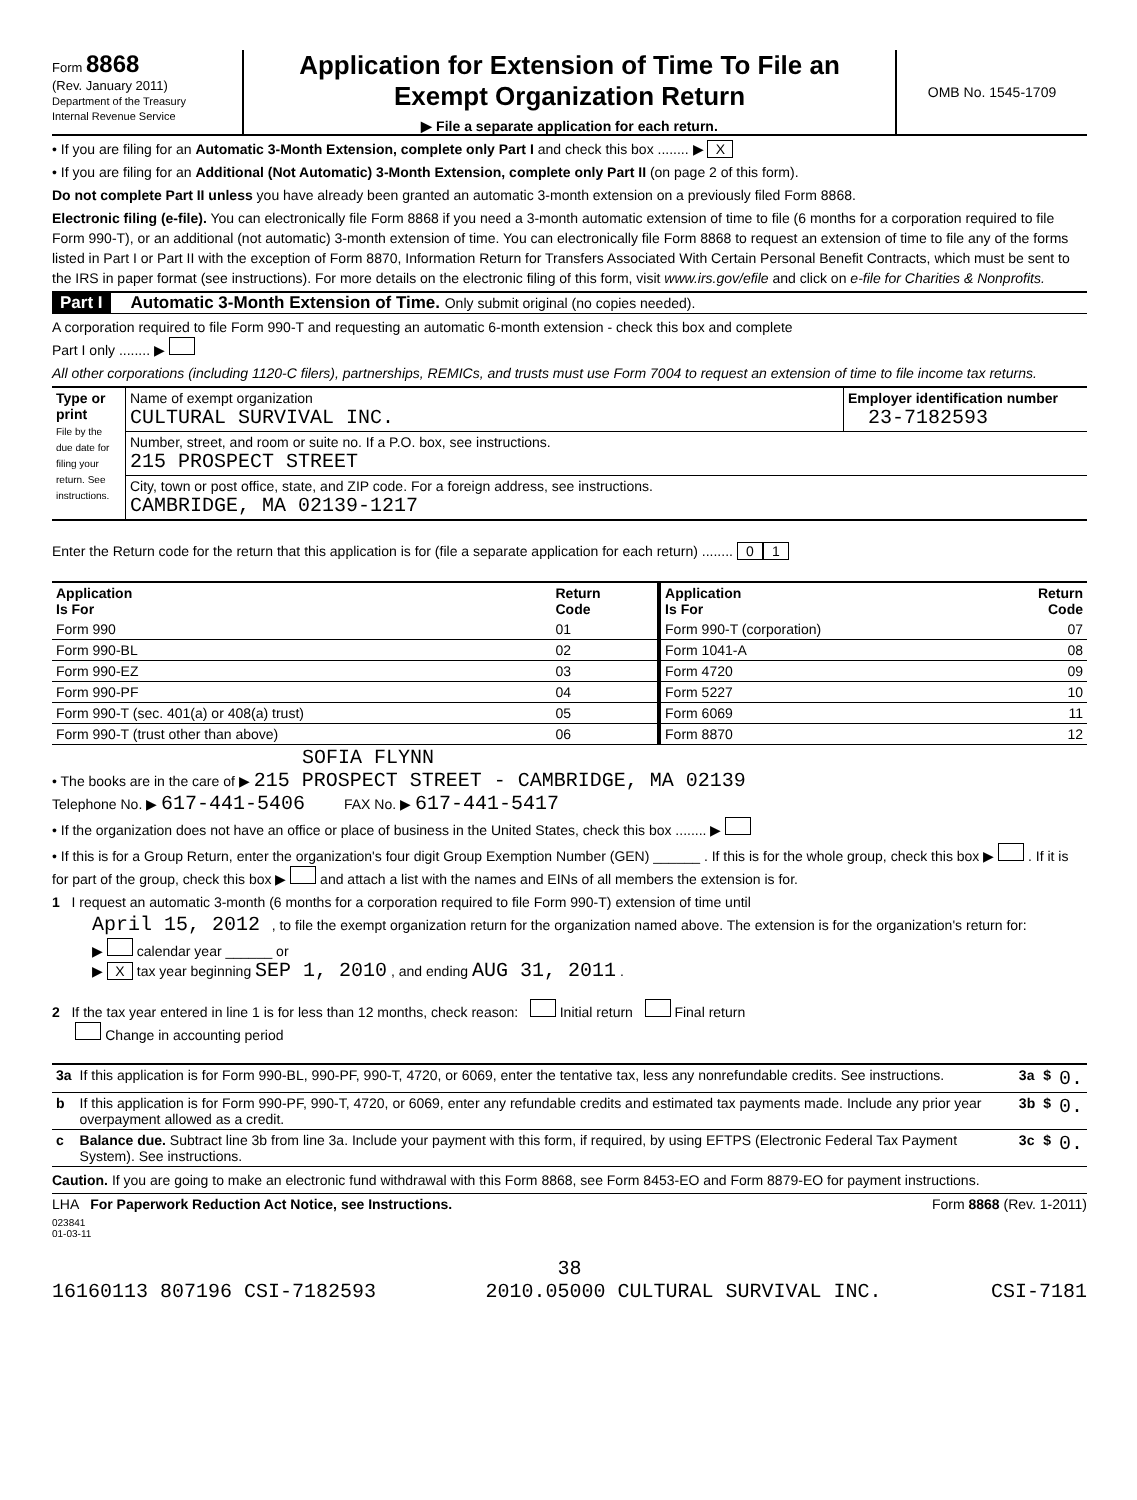Form 8868
(Rev. January 2011)
Department of the Treasury
Internal Revenue Service
Application for Extension of Time To File an
Exempt Organization Return
▶ File a separate application for each return.
OMB No. 1545-1709
• If you are filing for an Automatic 3-Month Extension, complete only Part I and check this box ........ ▶ X
• If you are filing for an Additional (Not Automatic) 3-Month Extension, complete only Part II (on page 2 of this form).
Do not complete Part II unless you have already been granted an automatic 3-month extension on a previously filed Form 8868.
Electronic filing (e-file). You can electronically file Form 8868 if you need a 3-month automatic extension of time to file (6 months for a corporation required to file Form 990-T), or an additional (not automatic) 3-month extension of time. You can electronically file Form 8868 to request an extension of time to file any of the forms listed in Part I or Part II with the exception of Form 8870, Information Return for Transfers Associated With Certain Personal Benefit Contracts, which must be sent to the IRS in paper format (see instructions). For more details on the electronic filing of this form, visit www.irs.gov/efile and click on e-file for Charities & Nonprofits.
Part I Automatic 3-Month Extension of Time. Only submit original (no copies needed).
A corporation required to file Form 990-T and requesting an automatic 6-month extension - check this box and complete
Part I only ........ ▶
All other corporations (including 1120-C filers), partnerships, REMICs, and trusts must use Form 7004 to request an extension of time to file income tax returns.
| Type or print File by the due date for filing your return. See instructions. | Name of exempt organization CULTURAL SURVIVAL INC. | Employer identification number 23-7182593 |
| | Number, street, and room or suite no. If a P.O. box, see instructions. 215 PROSPECT STREET | |
| | City, town or post office, state, and ZIP code. For a foreign address, see instructions. CAMBRIDGE, MA 02139-1217 | |
Enter the Return code for the return that this application is for (file a separate application for each return) ........ 0 1
| Application Is For | Return Code | Application Is For | Return Code |
| --- | --- | --- | --- |
| Form 990 | 01 | Form 990-T (corporation) | 07 |
| Form 990-BL | 02 | Form 1041-A | 08 |
| Form 990-EZ | 03 | Form 4720 | 09 |
| Form 990-PF | 04 | Form 5227 | 10 |
| Form 990-T (sec. 401(a) or 408(a) trust) | 05 | Form 6069 | 11 |
| Form 990-T (trust other than above) | 06 | Form 8870 | 12 |
SOFIA FLYNN
• The books are in the care of ▶ 215 PROSPECT STREET - CAMBRIDGE, MA 02139
Telephone No. ▶ 617-441-5406 FAX No. ▶ 617-441-5417
• If the organization does not have an office or place of business in the United States, check this box ........ ▶
• If this is for a Group Return, enter the organization's four digit Group Exemption Number (GEN) ______ . If this is for the whole group, check this box ▶ . If it is for part of the group, check this box ▶ and attach a list with the names and EINs of all members the extension is for.
1 I request an automatic 3-month (6 months for a corporation required to file Form 990-T) extension of time until
April 15, 2012 , to file the exempt organization return for the organization named above. The extension is for the organization's return for:
▶ calendar year ______ or
▶ X tax year beginning SEP 1, 2010 , and ending AUG 31, 2011 .
2 If the tax year entered in line 1 is for less than 12 months, check reason: Initial return Final return
Change in accounting period
| 3a | If this application is for Form 990-BL, 990-PF, 990-T, 4720, or 6069, enter the tentative tax, less any nonrefundable credits. See instructions. | 3a | $ | 0. |
| b | If this application is for Form 990-PF, 990-T, 4720, or 6069, enter any refundable credits and estimated tax payments made. Include any prior year overpayment allowed as a credit. | 3b | $ | 0. |
| c | Balance due. Subtract line 3b from line 3a. Include your payment with this form, if required, by using EFTPS (Electronic Federal Tax Payment System). See instructions. | 3c | $ | 0. |
Caution. If you are going to make an electronic fund withdrawal with this Form 8868, see Form 8453-EO and Form 8879-EO for payment instructions.
LHA For Paperwork Reduction Act Notice, see Instructions. Form 8868 (Rev. 1-2011)
023841
01-03-11
38
16160113 807196 CSI-7182593 2010.05000 CULTURAL SURVIVAL INC. CSI-7181